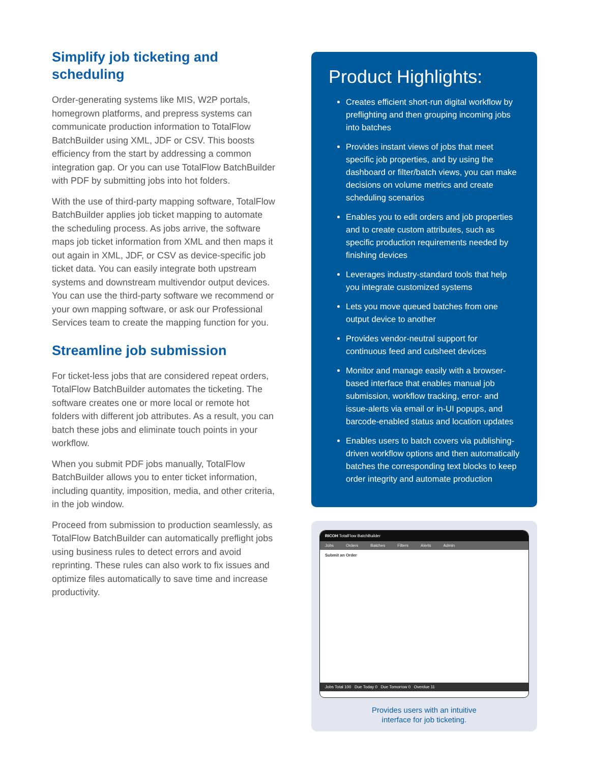Simplify job ticketing and scheduling
Order-generating systems like MIS, W2P portals, homegrown platforms, and prepress systems can communicate production information to TotalFlow BatchBuilder using XML, JDF or CSV. This boosts efficiency from the start by addressing a common integration gap. Or you can use TotalFlow BatchBuilder with PDF by submitting jobs into hot folders.
With the use of third-party mapping software, TotalFlow BatchBuilder applies job ticket mapping to automate the scheduling process. As jobs arrive, the software maps job ticket information from XML and then maps it out again in XML, JDF, or CSV as device-specific job ticket data. You can easily integrate both upstream systems and downstream multivendor output devices. You can use the third-party software we recommend or your own mapping software, or ask our Professional Services team to create the mapping function for you.
Streamline job submission
For ticket-less jobs that are considered repeat orders, TotalFlow BatchBuilder automates the ticketing. The software creates one or more local or remote hot folders with different job attributes. As a result, you can batch these jobs and eliminate touch points in your workflow.
When you submit PDF jobs manually, TotalFlow BatchBuilder allows you to enter ticket information, including quantity, imposition, media, and other criteria, in the job window.
Proceed from submission to production seamlessly, as TotalFlow BatchBuilder can automatically preflight jobs using business rules to detect errors and avoid reprinting. These rules can also work to fix issues and optimize files automatically to save time and increase productivity.
Product Highlights:
Creates efficient short-run digital workflow by preflighting and then grouping incoming jobs into batches
Provides instant views of jobs that meet specific job properties, and by using the dashboard or filter/batch views, you can make decisions on volume metrics and create scheduling scenarios
Enables you to edit orders and job properties and to create custom attributes, such as specific production requirements needed by finishing devices
Leverages industry-standard tools that help you integrate customized systems
Lets you move queued batches from one output device to another
Provides vendor-neutral support for continuous feed and cutsheet devices
Monitor and manage easily with a browser-based interface that enables manual job submission, workflow tracking, error- and issue-alerts via email or in-UI popups, and barcode-enabled status and location updates
Enables users to batch covers via publishing-driven workflow options and then automatically batches the corresponding text blocks to keep order integrity and automate production
RICOH TotalFlow BatchBuilder
Jobs Orders Batches Filters Alerts Admin
Submit an Order
Jobs Total 100 Due Today 0 Due Tomorrow 0 Overdue 11
Provides users with an intuitive
interface for job ticketing.